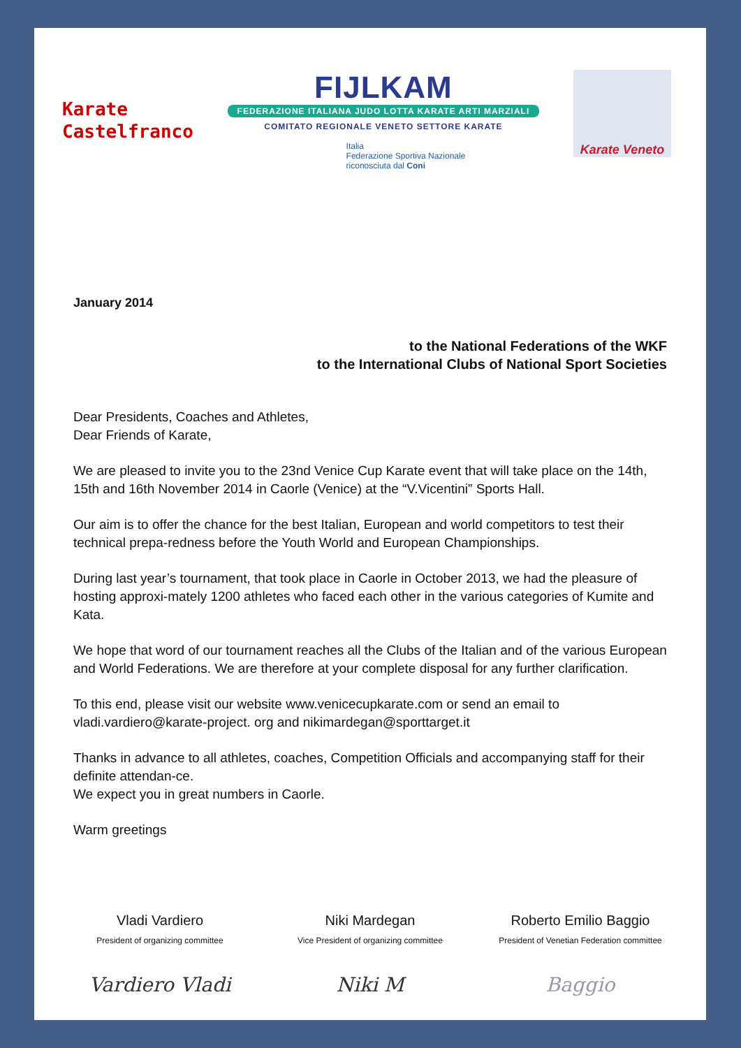Karate
Castelfranco
FIJLKAM
FEDERAZIONE ITALIANA JUDO LOTTA KARATE ARTI MARZIALI
COMITATO REGIONALE VENETO SETTORE KARATE
Italia
Federazione Sportiva Nazionale
riconosciuta dal Coni
Karate Veneto
January 2014
to the National Federations of the WKF
to the International Clubs of National Sport Societies
Dear Presidents, Coaches and Athletes,
Dear Friends of Karate,
We are pleased to invite you to the 23nd Venice Cup Karate event that will take place on the 14th, 15th and 16th November 2014 in Caorle (Venice) at the “V.Vicentini” Sports Hall.
Our aim is to offer the chance for the best Italian, European and world competitors to test their technical prepa-redness before the Youth World and European Championships.
During last year’s tournament, that took place in Caorle in October 2013, we had the pleasure of hosting approxi-mately 1200 athletes who faced each other in the various categories of Kumite and Kata.
We hope that word of our tournament reaches all the Clubs of the Italian and of the various European and World Federations. We are therefore at your complete disposal for any further clarification.
To this end, please visit our website www.venicecupkarate.com or send an email to vladi.vardiero@karate-project. org and nikimardegan@sporttarget.it
Thanks in advance to all athletes, coaches, Competition Officials and accompanying staff for their definite attendan-ce.
We expect you in great numbers in Caorle.
Warm greetings
Vladi Vardiero
President of organizing committee
Vardiero Vladi
Niki Mardegan
Vice President of organizing committee
Niki M
Roberto Emilio Baggio
President of Venetian Federation committee
Baggio